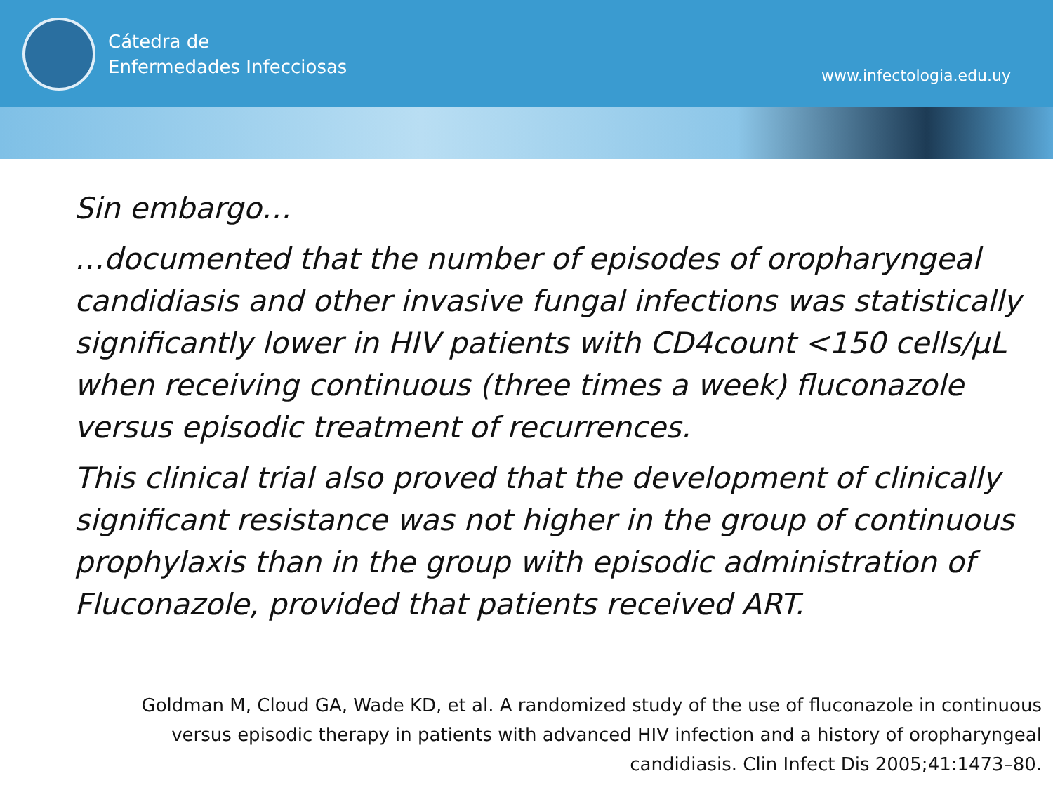Cátedra de
Enfermedades Infecciosas
www.infectologia.edu.uy
Sin embargo…
…documented that the number of episodes of oropharyngeal candidiasis and other invasive fungal infections was statistically significantly lower in HIV patients with CD4count <150 cells/µL when receiving continuous (three times a week) fluconazole versus episodic treatment of recurrences.
This clinical trial also proved that the development of clinically significant resistance was not higher in the group of continuous prophylaxis than in the group with episodic administration of Fluconazole, provided that patients received ART.
Goldman M, Cloud GA, Wade KD, et al. A randomized study of the use of fluconazole in continuous versus episodic therapy in patients with advanced HIV infection and a history of oropharyngeal candidiasis. Clin Infect Dis 2005;41:1473–80.